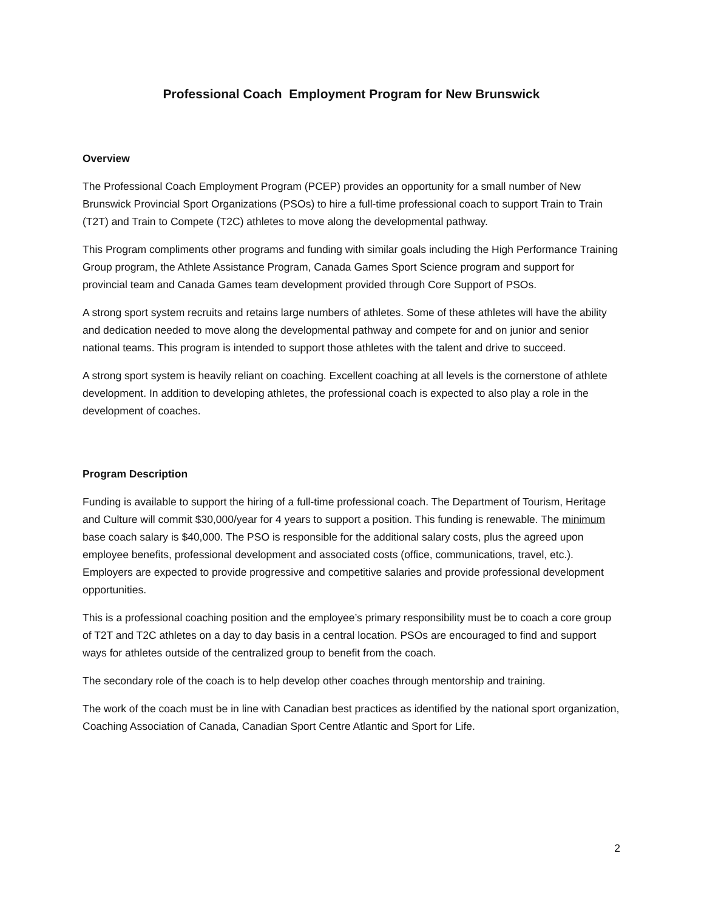Professional Coach Employment Program for New Brunswick
Overview
The Professional Coach Employment Program (PCEP) provides an opportunity for a small number of New Brunswick Provincial Sport Organizations (PSOs) to hire a full-time professional coach to support Train to Train (T2T) and Train to Compete (T2C) athletes to move along the developmental pathway.
This Program compliments other programs and funding with similar goals including the High Performance Training Group program, the Athlete Assistance Program, Canada Games Sport Science program and support for provincial team and Canada Games team development provided through Core Support of PSOs.
A strong sport system recruits and retains large numbers of athletes. Some of these athletes will have the ability and dedication needed to move along the developmental pathway and compete for and on junior and senior national teams. This program is intended to support those athletes with the talent and drive to succeed.
A strong sport system is heavily reliant on coaching. Excellent coaching at all levels is the cornerstone of athlete development. In addition to developing athletes, the professional coach is expected to also play a role in the development of coaches.
Program Description
Funding is available to support the hiring of a full-time professional coach. The Department of Tourism, Heritage and Culture will commit $30,000/year for 4 years to support a position. This funding is renewable. The minimum base coach salary is $40,000. The PSO is responsible for the additional salary costs, plus the agreed upon employee benefits, professional development and associated costs (office, communications, travel, etc.). Employers are expected to provide progressive and competitive salaries and provide professional development opportunities.
This is a professional coaching position and the employee’s primary responsibility must be to coach a core group of T2T and T2C athletes on a day to day basis in a central location. PSOs are encouraged to find and support ways for athletes outside of the centralized group to benefit from the coach.
The secondary role of the coach is to help develop other coaches through mentorship and training.
The work of the coach must be in line with Canadian best practices as identified by the national sport organization, Coaching Association of Canada, Canadian Sport Centre Atlantic and Sport for Life.
2